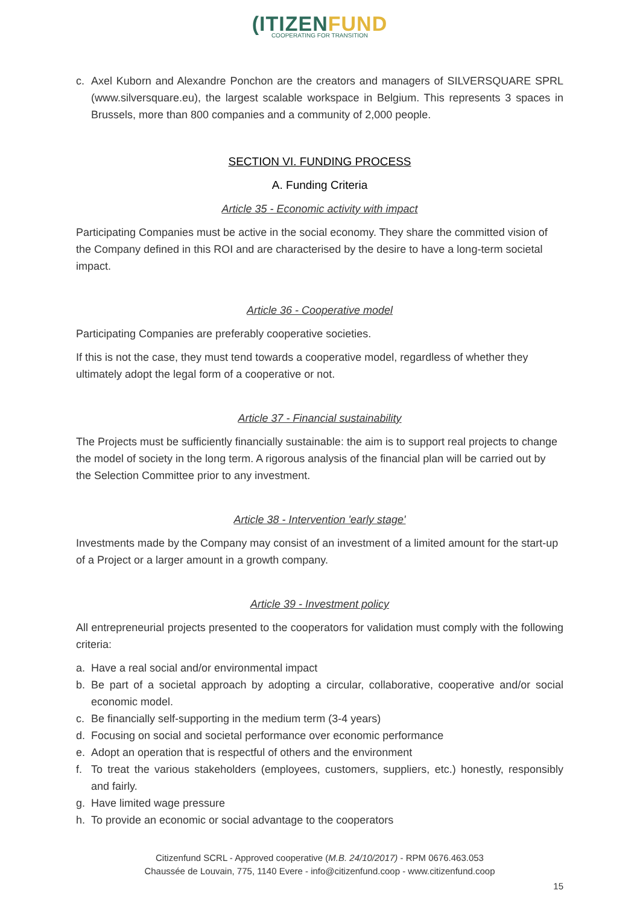(ITIZENFUND
COOPERATING FOR TRANSITION
c. Axel Kuborn and Alexandre Ponchon are the creators and managers of SILVERSQUARE SPRL (www.silversquare.eu), the largest scalable workspace in Belgium. This represents 3 spaces in Brussels, more than 800 companies and a community of 2,000 people.
SECTION VI. FUNDING PROCESS
A. Funding Criteria
Article 35 - Economic activity with impact
Participating Companies must be active in the social economy. They share the committed vision of the Company defined in this ROI and are characterised by the desire to have a long-term societal impact.
Article 36 - Cooperative model
Participating Companies are preferably cooperative societies.
If this is not the case, they must tend towards a cooperative model, regardless of whether they ultimately adopt the legal form of a cooperative or not.
Article 37 - Financial sustainability
The Projects must be sufficiently financially sustainable: the aim is to support real projects to change the model of society in the long term. A rigorous analysis of the financial plan will be carried out by the Selection Committee prior to any investment.
Article 38 - Intervention 'early stage'
Investments made by the Company may consist of an investment of a limited amount for the start-up of a Project or a larger amount in a growth company.
Article 39 - Investment policy
All entrepreneurial projects presented to the cooperators for validation must comply with the following criteria:
a. Have a real social and/or environmental impact
b. Be part of a societal approach by adopting a circular, collaborative, cooperative and/or social economic model.
c. Be financially self-supporting in the medium term (3-4 years)
d. Focusing on social and societal performance over economic performance
e. Adopt an operation that is respectful of others and the environment
f. To treat the various stakeholders (employees, customers, suppliers, etc.) honestly, responsibly and fairly.
g. Have limited wage pressure
h. To provide an economic or social advantage to the cooperators
Citizenfund SCRL - Approved cooperative (M.B. 24/10/2017) - RPM 0676.463.053
Chaussée de Louvain, 775, 1140 Evere - info@citizenfund.coop - www.citizenfund.coop
15